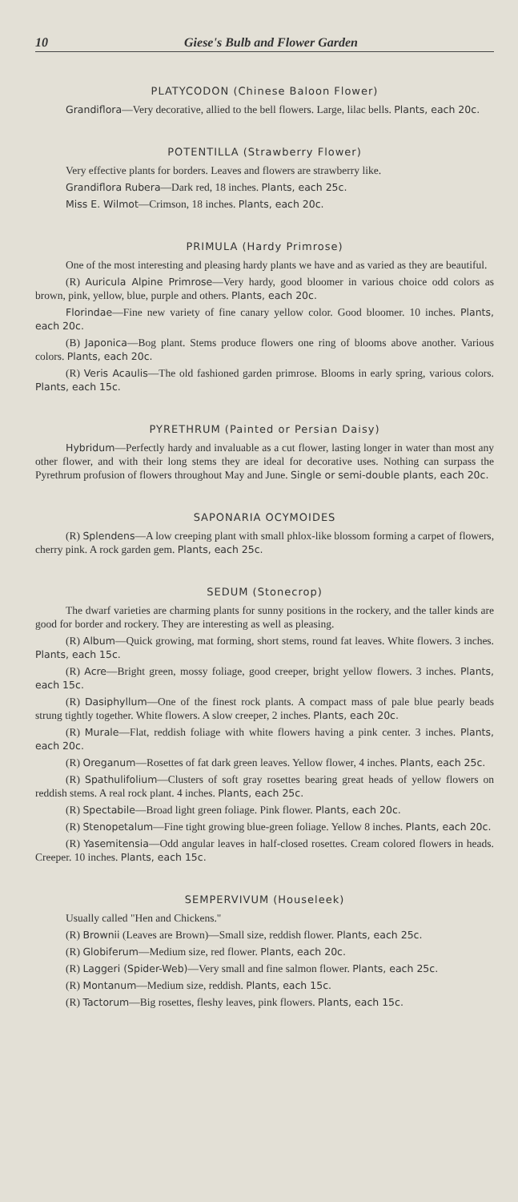10 Giese's Bulb and Flower Garden
PLATYCODON (Chinese Baloon Flower)
Grandiflora—Very decorative, allied to the bell flowers. Large, lilac bells. Plants, each 20c.
POTENTILLA (Strawberry Flower)
Very effective plants for borders. Leaves and flowers are strawberry like.
Grandiflora Rubera—Dark red, 18 inches. Plants, each 25c.
Miss E. Wilmot—Crimson, 18 inches. Plants, each 20c.
PRIMULA (Hardy Primrose)
One of the most interesting and pleasing hardy plants we have and as varied as they are beautiful.
(R) Auricula Alpine Primrose—Very hardy, good bloomer in various choice odd colors as brown, pink, yellow, blue, purple and others. Plants, each 20c.
Florindae—Fine new variety of fine canary yellow color. Good bloomer. 10 inches. Plants, each 20c.
(B) Japonica—Bog plant. Stems produce flowers one ring of blooms above another. Various colors. Plants, each 20c.
(R) Veris Acaulis—The old fashioned garden primrose. Blooms in early spring, various colors. Plants, each 15c.
PYRETHRUM (Painted or Persian Daisy)
Hybridum—Perfectly hardy and invaluable as a cut flower, lasting longer in water than most any other flower, and with their long stems they are ideal for decorative uses. Nothing can surpass the Pyrethrum profusion of flowers throughout May and June. Single or semi-double plants, each 20c.
SAPONARIA OCYMOIDES
(R) Splendens—A low creeping plant with small phlox-like blossom forming a carpet of flowers, cherry pink. A rock garden gem. Plants, each 25c.
SEDUM (Stonecrop)
The dwarf varieties are charming plants for sunny positions in the rockery, and the taller kinds are good for border and rockery. They are interesting as well as pleasing.
(R) Album—Quick growing, mat forming, short stems, round fat leaves. White flowers. 3 inches. Plants, each 15c.
(R) Acre—Bright green, mossy foliage, good creeper, bright yellow flowers. 3 inches. Plants, each 15c.
(R) Dasiphyllum—One of the finest rock plants. A compact mass of pale blue pearly beads strung tightly together. White flowers. A slow creeper, 2 inches. Plants, each 20c.
(R) Murale—Flat, reddish foliage with white flowers having a pink center. 3 inches. Plants, each 20c.
(R) Oreganum—Rosettes of fat dark green leaves. Yellow flower, 4 inches. Plants, each 25c.
(R) Spathulifolium—Clusters of soft gray rosettes bearing great heads of yellow flowers on reddish stems. A real rock plant. 4 inches. Plants, each 25c.
(R) Spectabile—Broad light green foliage. Pink flower. Plants, each 20c.
(R) Stenopetalum—Fine tight growing blue-green foliage. Yellow 8 inches. Plants, each 20c.
(R) Yasemitensia—Odd angular leaves in half-closed rosettes. Cream colored flowers in heads. Creeper. 10 inches. Plants, each 15c.
SEMPERVIVUM (Houseleek)
Usually called "Hen and Chickens."
(R) Brownii (Leaves are Brown)—Small size, reddish flower. Plants, each 25c.
(R) Globiferum—Medium size, red flower. Plants, each 20c.
(R) Laggeri (Spider-Web)—Very small and fine salmon flower. Plants, each 25c.
(R) Montanum—Medium size, reddish. Plants, each 15c.
(R) Tactorum—Big rosettes, fleshy leaves, pink flowers. Plants, each 15c.